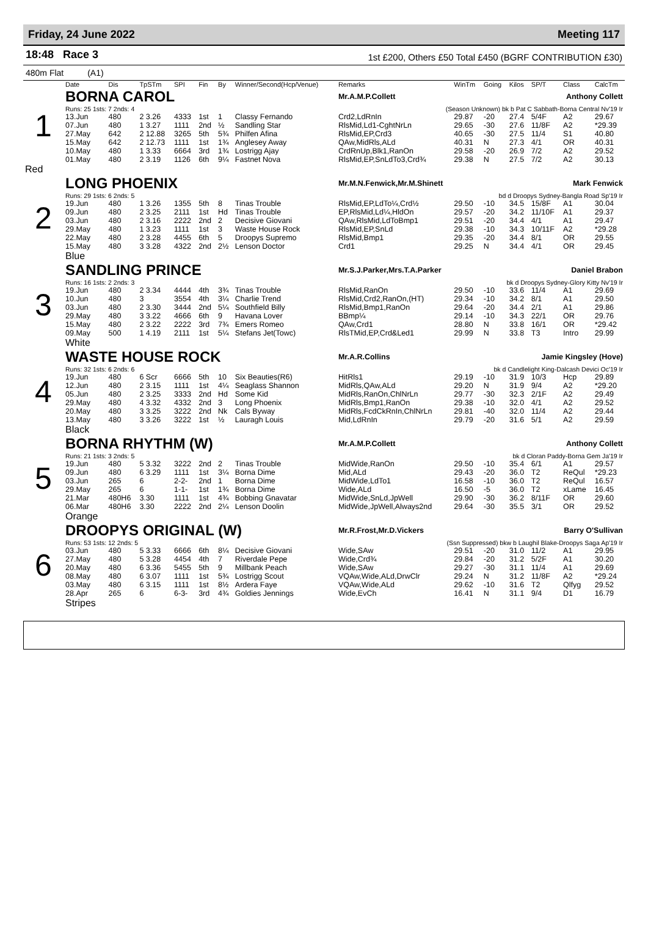Friday, 24 June 2022 Meeting 117
18:48 Race 3
1st £200, Others £50 Total £450 (BGRF CONTRIBUTION £30)
480m Flat (A1)
| | Date | Dis | TpSTm | SPI | Fin | By | Winner/Second(Hcp/Venue) | Remarks | WinTm | Going | Kilos | SP/T | Class | CalcTm |
| --- | --- | --- | --- | --- | --- | --- | --- | --- | --- | --- | --- | --- | --- | --- |
| 1 | BORNA CAROL | | | | | | | Mr.A.M.P.Collett Anthony Collett | | | | | | |
| | Runs: 25 1sts: 7 2nds: 4 | | | | | | | (Season Unknown) bk b Pat C Sabbath-Borna Central Nv'19 Ir | | | | | | |
| | 13.Jun | 480 | 2 3.26 | 4333 | 1st | 1 | Classy Fernando | Crd2,LdRnIn | 29.87 | -20 | 27.4 | 5/4F | A2 | 29.67 |
| | 07.Jun | 480 | 1 3.27 | 1111 | 2nd | ½ | Sandling Star | RlsMid,Ld1-CghtNrLn | 29.65 | -30 | 27.6 | 11/8F | A2 | *29.39 |
| | 27.May | 642 | 2 12.88 | 3265 | 5th | 5¾ | Philfen Afina | RlsMid,EP,Crd3 | 40.65 | -30 | 27.5 | 11/4 | S1 | 40.80 |
| | 15.May | 642 | 2 12.73 | 1111 | 1st | 1¾ | Anglesey Away | QAw,MidRls,ALd | 40.31 | N | 27.3 | 4/1 | OR | 40.31 |
| | 10.May | 480 | 1 3.33 | 6664 | 3rd | 1¾ | Lostrigg Ajay | CrdRnUp,Blk1,RanOn | 29.58 | -20 | 26.9 | 7/2 | A2 | 29.52 |
| | 01.May | 480 | 2 3.19 | 1126 | 6th | 9¼ | Fastnet Nova | RlsMid,EP,SnLdTo3,Crd¾ | 29.38 | N | 27.5 | 7/2 | A2 | 30.13 |
| Red | | | | | | | | | | | | | | |
| 2 | LONG PHOENIX | | | | | | | Mr.M.N.Fenwick,Mr.M.Shinett Mark Fenwick | | | | | | |
| | Runs: 29 1sts: 6 2nds: 5 | | | | | | | bd d Droopys Sydney-Bangla Road Sp'19 Ir | | | | | | |
| | 19.Jun | 480 | 1 3.26 | 1355 | 5th | 8 | Tinas Trouble | RlsMid,EP,LdTo¼,Crd½ | 29.50 | -10 | 34.5 | 15/8F | A1 | 30.04 |
| | 09.Jun | 480 | 2 3.25 | 2111 | 1st | Hd | Tinas Trouble | EP,RlsMid,Ld¼,HldOn | 29.57 | -20 | 34.2 | 11/10F | A1 | 29.37 |
| | 03.Jun | 480 | 2 3.16 | 2222 | 2nd | 2 | Decisive Giovani | QAw,RlsMid,LdToBmp1 | 29.51 | -20 | 34.4 | 4/1 | A1 | 29.47 |
| | 29.May | 480 | 1 3.23 | 1111 | 1st | 3 | Waste House Rock | RlsMid,EP,SnLd | 29.38 | -10 | 34.3 | 10/11F | A2 | *29.28 |
| | 22.May | 480 | 2 3.28 | 4455 | 6th | 5 | Droopys Supremo | RlsMid,Bmp1 | 29.35 | -20 | 34.4 | 8/1 | OR | 29.55 |
| | 15.May | 480 | 3 3.28 | 4322 | 2nd | 2½ | Lenson Doctor | Crd1 | 29.25 | N | 34.4 | 4/1 | OR | 29.45 |
| | Blue | | | | | | | | | | | | | |
| 3 | SANDLING PRINCE | | | | | | | Mr.S.J.Parker,Mrs.T.A.Parker Daniel Brabon | | | | | | |
| | Runs: 16 1sts: 2 2nds: 3 | | | | | | | bk d Droopys Sydney-Glory Kitty Nv'19 Ir | | | | | | |
| | 19.Jun | 480 | 2 3.34 | 4444 | 4th | 3¾ | Tinas Trouble | RlsMid,RanOn | 29.50 | -10 | 33.6 | 11/4 | A1 | 29.69 |
| | 10.Jun | 480 | 3 | 3554 | 4th | 3¼ | Charlie Trend | RlsMid,Crd2,RanOn,(HT) | 29.34 | -10 | 34.2 | 8/1 | A1 | 29.50 |
| | 03.Jun | 480 | 2 3.30 | 3444 | 2nd | 5¼ | Southfield Billy | RlsMid,Bmp1,RanOn | 29.64 | -20 | 34.4 | 2/1 | A1 | 29.86 |
| | 29.May | 480 | 3 3.22 | 4666 | 6th | 9 | Havana Lover | BBmp¼ | 29.14 | -10 | 34.3 | 22/1 | OR | 29.76 |
| | 15.May | 480 | 2 3.22 | 2222 | 3rd | 7¾ | Emers Romeo | QAw,Crd1 | 28.80 | N | 33.8 | 16/1 | OR | *29.42 |
| | 09.May | 500 | 1 4.19 | 2111 | 1st | 5¼ | Stefans Jet(Towc) | RlsTMid,EP,Crd&Led1 | 29.99 | N | 33.8 | T3 | Intro | 29.99 |
| | White | | | | | | | | | | | | | |
| 4 | WASTE HOUSE ROCK | | | | | | | Mr.A.R.Collins Jamie Kingsley (Hove) | | | | | | |
| | Runs: 32 1sts: 6 2nds: 6 | | | | | | | bk d Candlelight King-Dalcash Devici Oc'19 Ir | | | | | | |
| | 19.Jun | 480 | 6 Scr | 6666 | 5th | 10 | Six Beauties(R6) | HitRls1 | 29.19 | -10 | 31.9 | 10/3 | Hcp | 29.89 |
| | 12.Jun | 480 | 2 3.15 | 1111 | 1st | 4¼ | Seaglass Shannon | MidRls,QAw,ALd | 29.20 | N | 31.9 | 9/4 | A2 | *29.20 |
| | 05.Jun | 480 | 2 3.25 | 3333 | 2nd | Hd | Some Kid | MidRls,RanOn,ChlNrLn | 29.77 | -30 | 32.3 | 2/1F | A2 | 29.49 |
| | 29.May | 480 | 4 3.32 | 4332 | 2nd | 3 | Long Phoenix | MidRls,Bmp1,RanOn | 29.38 | -10 | 32.0 | 4/1 | A2 | 29.52 |
| | 20.May | 480 | 3 3.25 | 3222 | 2nd | Nk | Cals Byway | MidRls,FcdCkRnIn,ChlNrLn | 29.81 | -40 | 32.0 | 11/4 | A2 | 29.44 |
| | 13.May | 480 | 3 3.26 | 3222 | 1st | ½ | Lauragh Louis | Mid,LdRnIn | 29.79 | -20 | 31.6 | 5/1 | A2 | 29.59 |
| | Black | | | | | | | | | | | | | |
| 5 | BORNA RHYTHM (W) | | | | | | | Mr.A.M.P.Collett Anthony Collett | | | | | | |
| | Runs: 21 1sts: 3 2nds: 5 | | | | | | | bk d Cloran Paddy-Borna Gem Ja'19 Ir | | | | | | |
| | 19.Jun | 480 | 5 3.32 | 3222 | 2nd | 2 | Tinas Trouble | MidWide,RanOn | 29.50 | -10 | 35.4 | 6/1 | A1 | 29.57 |
| | 09.Jun | 480 | 6 3.29 | 1111 | 1st | 3¼ | Borna Dime | Mid,ALd | 29.43 | -20 | 36.0 | T2 | ReQul | *29.23 |
| | 03.Jun | 265 | 6 | 2-2- | 2nd | 1 | Borna Dime | MidWide,LdTo1 | 16.58 | -10 | 36.0 | T2 | ReQul | 16.57 |
| | 29.May | 265 | 6 | 1-1- | 1st | 1¾ | Borna Dime | Wide,ALd | 16.50 | -5 | 36.0 | T2 | xLame | 16.45 |
| | 21.Mar | 480H6 | 3.30 | 1111 | 1st | 4¾ | Bobbing Gnavatar | MidWide,SnLd,JpWell | 29.90 | -30 | 36.2 | 8/11F | OR | 29.60 |
| | 06.Mar | 480H6 | 3.30 | 2222 | 2nd | 2¼ | Lenson Doolin | MidWide,JpWell,Always2nd | 29.64 | -30 | 35.5 | 3/1 | OR | 29.52 |
| | Orange | | | | | | | | | | | | | |
| 6 | DROOPYS ORIGINAL (W) | | | | | | | Mr.R.Frost,Mr.D.Vickers Barry O'Sullivan | | | | | | |
| | Runs: 53 1sts: 12 2nds: 5 | | | | | | | (Ssn Suppressed) bkw b Laughil Blake-Droopys Saga Ap'19 Ir | | | | | | |
| | 03.Jun | 480 | 5 3.33 | 6666 | 6th | 8¼ | Decisive Giovani | Wide,SAw | 29.51 | -20 | 31.0 | 11/2 | A1 | 29.95 |
| | 27.May | 480 | 5 3.28 | 4454 | 4th | 7 | Riverdale Pepe | Wide,Crd¾ | 29.84 | -20 | 31.2 | 5/2F | A1 | 30.20 |
| | 20.May | 480 | 6 3.36 | 5455 | 5th | 9 | Millbank Peach | Wide,SAw | 29.27 | -30 | 31.1 | 11/4 | A1 | 29.69 |
| | 08.May | 480 | 6 3.07 | 1111 | 1st | 5¾ | Lostrigg Scout | VQAw,Wide,ALd,DrwClr | 29.24 | N | 31.2 | 11/8F | A2 | *29.24 |
| | 03.May | 480 | 6 3.15 | 1111 | 1st | 8½ | Ardera Faye | VQAw,Wide,ALd | 29.62 | -10 | 31.6 | T2 | Qlfyg | 29.52 |
| | 28.Apr | 265 | 6 | 6-3- | 3rd | 4¾ | Goldies Jennings | Wide,EvCh | 16.41 | N | 31.1 | 9/4 | D1 | 16.79 |
| | Stripes | | | | | | | | | | | | | |